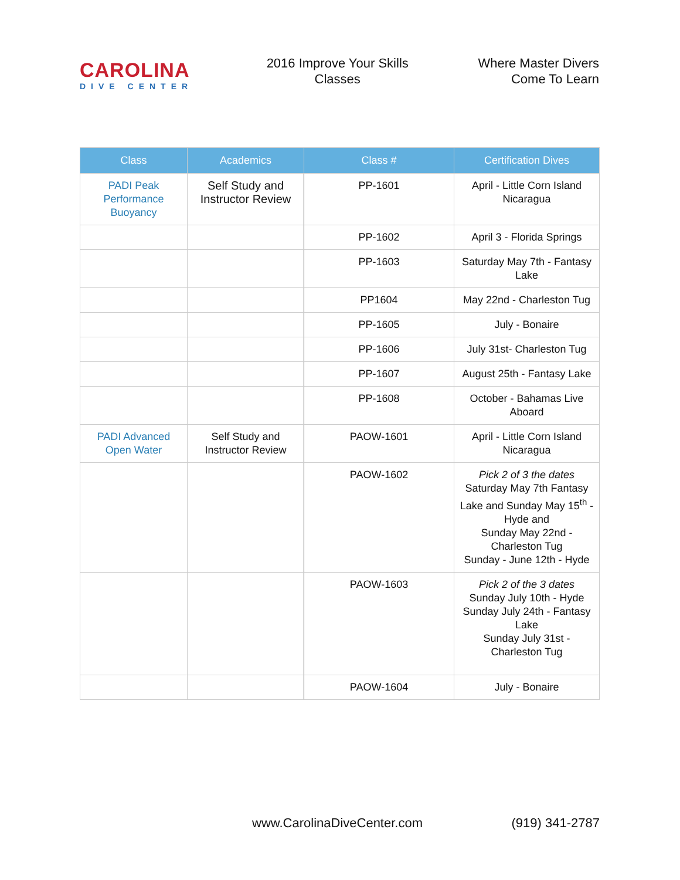CAROLINA
DIVE CENTER
2016 Improve Your Skills
Classes
Where Master Divers
Come To Learn
| Class | Academics | Class # | Certification Dives |
| --- | --- | --- | --- |
| PADI Peak Performance Buoyancy | Self Study and Instructor Review | PP-1601 | April - Little Corn Island Nicaragua |
| | | PP-1602 | April 3 - Florida Springs |
| | | PP-1603 | Saturday May 7th - Fantasy Lake |
| | | PP1604 | May 22nd - Charleston Tug |
| | | PP-1605 | July - Bonaire |
| | | PP-1606 | July 31st- Charleston Tug |
| | | PP-1607 | August 25th - Fantasy Lake |
| | | PP-1608 | October - Bahamas Live Aboard |
| PADI Advanced Open Water | Self Study and Instructor Review | PAOW-1601 | April - Little Corn Island Nicaragua |
| | | PAOW-1602 | Pick 2 of 3 the dates Saturday May 7th Fantasy Lake and Sunday May 15<sup>th</sup> - Hyde and Sunday May 22nd - Charleston Tug Sunday - June 12th - Hyde |
| | | PAOW-1603 | Pick 2 of the 3 dates Sunday July 10th - Hyde Sunday July 24th - Fantasy Lake Sunday July 31st - Charleston Tug |
| | | PAOW-1604 | July - Bonaire |
www.CarolinaDiveCenter.com (919) 341-2787